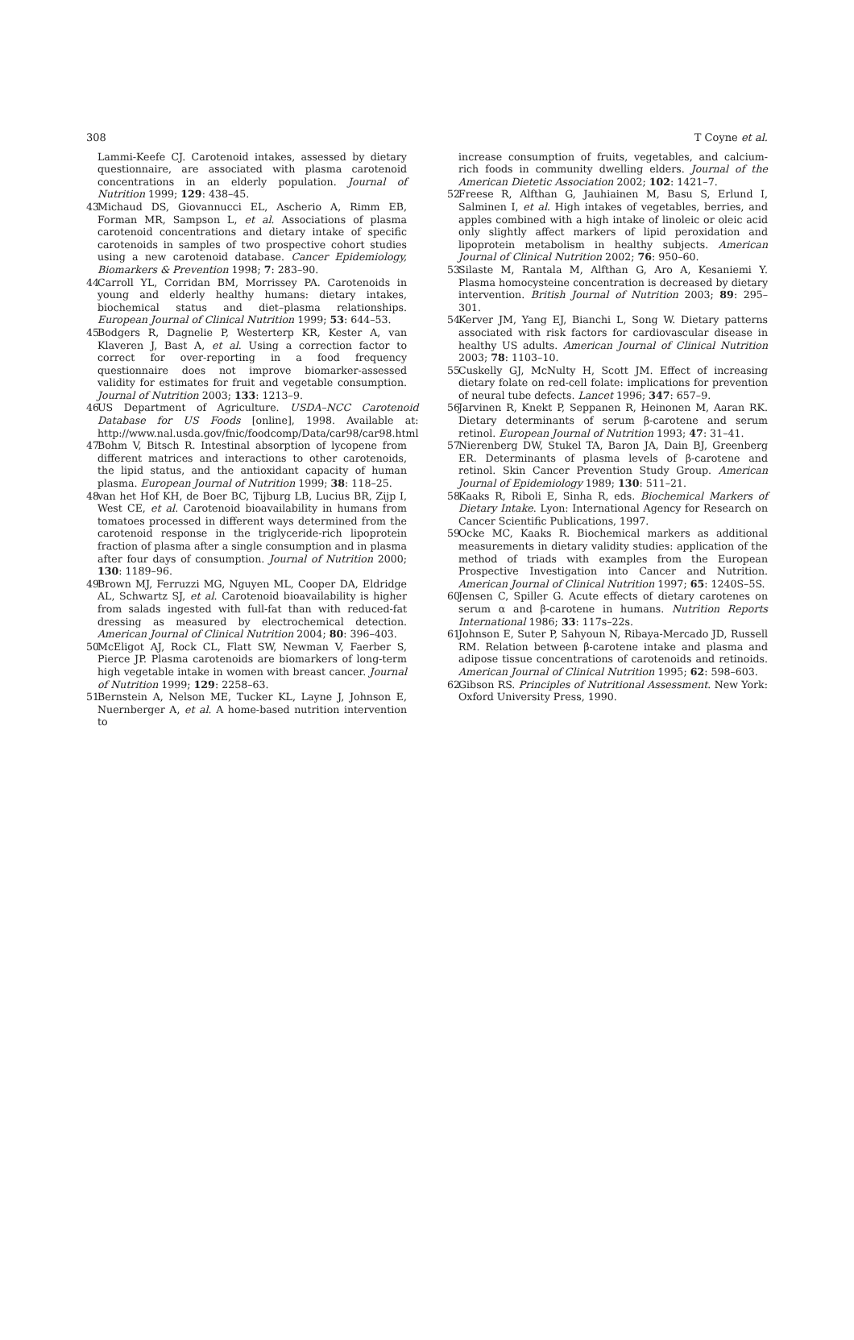308 T Coyne et al.
Lammi-Keefe CJ. Carotenoid intakes, assessed by dietary questionnaire, are associated with plasma carotenoid concentrations in an elderly population. Journal of Nutrition 1999; 129: 438–45.
43 Michaud DS, Giovannucci EL, Ascherio A, Rimm EB, Forman MR, Sampson L, et al. Associations of plasma carotenoid concentrations and dietary intake of specific carotenoids in samples of two prospective cohort studies using a new carotenoid database. Cancer Epidemiology, Biomarkers & Prevention 1998; 7: 283–90.
44 Carroll YL, Corridan BM, Morrissey PA. Carotenoids in young and elderly healthy humans: dietary intakes, biochemical status and diet–plasma relationships. European Journal of Clinical Nutrition 1999; 53: 644–53.
45 Bodgers R, Dagnelie P, Westerterp KR, Kester A, van Klaveren J, Bast A, et al. Using a correction factor to correct for over-reporting in a food frequency questionnaire does not improve biomarker-assessed validity for estimates for fruit and vegetable consumption. Journal of Nutrition 2003; 133: 1213–9.
46 US Department of Agriculture. USDA–NCC Carotenoid Database for US Foods [online], 1998. Available at: http://www.nal.usda.gov/fnic/foodcomp/Data/car98/car98.html
47 Bohm V, Bitsch R. Intestinal absorption of lycopene from different matrices and interactions to other carotenoids, the lipid status, and the antioxidant capacity of human plasma. European Journal of Nutrition 1999; 38: 118–25.
48 van het Hof KH, de Boer BC, Tijburg LB, Lucius BR, Zijp I, West CE, et al. Carotenoid bioavailability in humans from tomatoes processed in different ways determined from the carotenoid response in the triglyceride-rich lipoprotein fraction of plasma after a single consumption and in plasma after four days of consumption. Journal of Nutrition 2000; 130: 1189–96.
49 Brown MJ, Ferruzzi MG, Nguyen ML, Cooper DA, Eldridge AL, Schwartz SJ, et al. Carotenoid bioavailability is higher from salads ingested with full-fat than with reduced-fat dressing as measured by electrochemical detection. American Journal of Clinical Nutrition 2004; 80: 396–403.
50 McEligot AJ, Rock CL, Flatt SW, Newman V, Faerber S, Pierce JP. Plasma carotenoids are biomarkers of long-term high vegetable intake in women with breast cancer. Journal of Nutrition 1999; 129: 2258–63.
51 Bernstein A, Nelson ME, Tucker KL, Layne J, Johnson E, Nuernberger A, et al. A home-based nutrition intervention to
increase consumption of fruits, vegetables, and calcium-rich foods in community dwelling elders. Journal of the American Dietetic Association 2002; 102: 1421–7.
52 Freese R, Alfthan G, Jauhiainen M, Basu S, Erlund I, Salminen I, et al. High intakes of vegetables, berries, and apples combined with a high intake of linoleic or oleic acid only slightly affect markers of lipid peroxidation and lipoprotein metabolism in healthy subjects. American Journal of Clinical Nutrition 2002; 76: 950–60.
53 Silaste M, Rantala M, Alfthan G, Aro A, Kesaniemi Y. Plasma homocysteine concentration is decreased by dietary intervention. British Journal of Nutrition 2003; 89: 295–301.
54 Kerver JM, Yang EJ, Bianchi L, Song W. Dietary patterns associated with risk factors for cardiovascular disease in healthy US adults. American Journal of Clinical Nutrition 2003; 78: 1103–10.
55 Cuskelly GJ, McNulty H, Scott JM. Effect of increasing dietary folate on red-cell folate: implications for prevention of neural tube defects. Lancet 1996; 347: 657–9.
56 Jarvinen R, Knekt P, Seppanen R, Heinonen M, Aaran RK. Dietary determinants of serum β-carotene and serum retinol. European Journal of Nutrition 1993; 47: 31–41.
57 Nierenberg DW, Stukel TA, Baron JA, Dain BJ, Greenberg ER. Determinants of plasma levels of β-carotene and retinol. Skin Cancer Prevention Study Group. American Journal of Epidemiology 1989; 130: 511–21.
58 Kaaks R, Riboli E, Sinha R, eds. Biochemical Markers of Dietary Intake. Lyon: International Agency for Research on Cancer Scientific Publications, 1997.
59 Ocke MC, Kaaks R. Biochemical markers as additional measurements in dietary validity studies: application of the method of triads with examples from the European Prospective Investigation into Cancer and Nutrition. American Journal of Clinical Nutrition 1997; 65: 1240S–5S.
60 Jensen C, Spiller G. Acute effects of dietary carotenes on serum α and β-carotene in humans. Nutrition Reports International 1986; 33: 117s–22s.
61 Johnson E, Suter P, Sahyoun N, Ribaya-Mercado JD, Russell RM. Relation between β-carotene intake and plasma and adipose tissue concentrations of carotenoids and retinoids. American Journal of Clinical Nutrition 1995; 62: 598–603.
62 Gibson RS. Principles of Nutritional Assessment. New York: Oxford University Press, 1990.